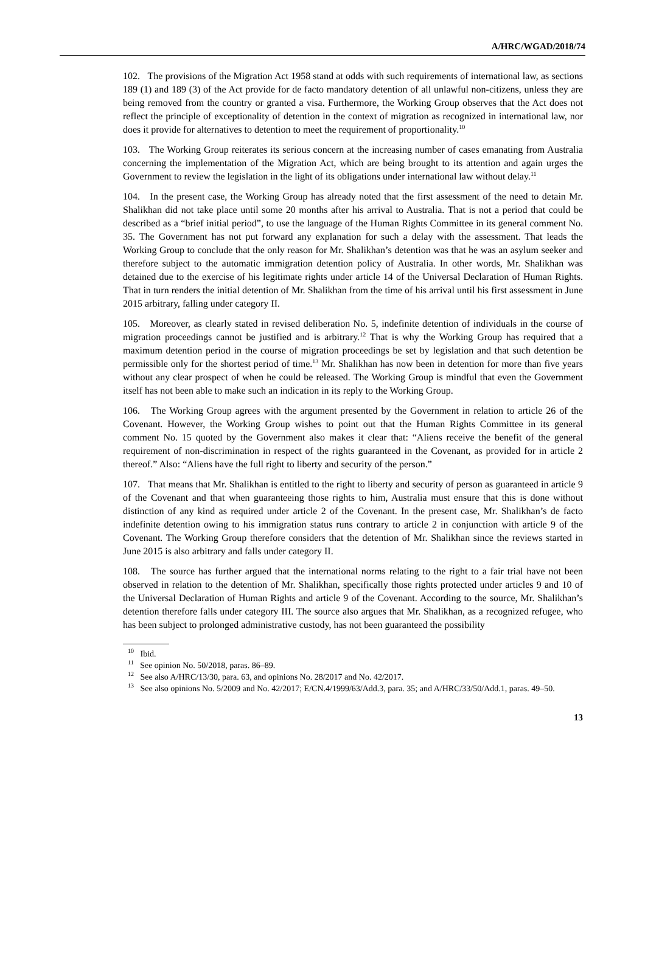A/HRC/WGAD/2018/74
102. The provisions of the Migration Act 1958 stand at odds with such requirements of international law, as sections 189 (1) and 189 (3) of the Act provide for de facto mandatory detention of all unlawful non-citizens, unless they are being removed from the country or granted a visa. Furthermore, the Working Group observes that the Act does not reflect the principle of exceptionality of detention in the context of migration as recognized in international law, nor does it provide for alternatives to detention to meet the requirement of proportionality.<sup>10</sup>
103. The Working Group reiterates its serious concern at the increasing number of cases emanating from Australia concerning the implementation of the Migration Act, which are being brought to its attention and again urges the Government to review the legislation in the light of its obligations under international law without delay.<sup>11</sup>
104. In the present case, the Working Group has already noted that the first assessment of the need to detain Mr. Shalikhan did not take place until some 20 months after his arrival to Australia. That is not a period that could be described as a “brief initial period”, to use the language of the Human Rights Committee in its general comment No. 35. The Government has not put forward any explanation for such a delay with the assessment. That leads the Working Group to conclude that the only reason for Mr. Shalikhan’s detention was that he was an asylum seeker and therefore subject to the automatic immigration detention policy of Australia. In other words, Mr. Shalikhan was detained due to the exercise of his legitimate rights under article 14 of the Universal Declaration of Human Rights. That in turn renders the initial detention of Mr. Shalikhan from the time of his arrival until his first assessment in June 2015 arbitrary, falling under category II.
105. Moreover, as clearly stated in revised deliberation No. 5, indefinite detention of individuals in the course of migration proceedings cannot be justified and is arbitrary.<sup>12</sup> That is why the Working Group has required that a maximum detention period in the course of migration proceedings be set by legislation and that such detention be permissible only for the shortest period of time.<sup>13</sup> Mr. Shalikhan has now been in detention for more than five years without any clear prospect of when he could be released. The Working Group is mindful that even the Government itself has not been able to make such an indication in its reply to the Working Group.
106. The Working Group agrees with the argument presented by the Government in relation to article 26 of the Covenant. However, the Working Group wishes to point out that the Human Rights Committee in its general comment No. 15 quoted by the Government also makes it clear that: “Aliens receive the benefit of the general requirement of non-discrimination in respect of the rights guaranteed in the Covenant, as provided for in article 2 thereof.” Also: “Aliens have the full right to liberty and security of the person.”
107. That means that Mr. Shalikhan is entitled to the right to liberty and security of person as guaranteed in article 9 of the Covenant and that when guaranteeing those rights to him, Australia must ensure that this is done without distinction of any kind as required under article 2 of the Covenant. In the present case, Mr. Shalikhan’s de facto indefinite detention owing to his immigration status runs contrary to article 2 in conjunction with article 9 of the Covenant. The Working Group therefore considers that the detention of Mr. Shalikhan since the reviews started in June 2015 is also arbitrary and falls under category II.
108. The source has further argued that the international norms relating to the right to a fair trial have not been observed in relation to the detention of Mr. Shalikhan, specifically those rights protected under articles 9 and 10 of the Universal Declaration of Human Rights and article 9 of the Covenant. According to the source, Mr. Shalikhan’s detention therefore falls under category III. The source also argues that Mr. Shalikhan, as a recognized refugee, who has been subject to prolonged administrative custody, has not been guaranteed the possibility
<sup>10</sup> Ibid.
<sup>11</sup> See opinion No. 50/2018, paras. 86–89.
<sup>12</sup> See also A/HRC/13/30, para. 63, and opinions No. 28/2017 and No. 42/2017.
<sup>13</sup> See also opinions No. 5/2009 and No. 42/2017; E/CN.4/1999/63/Add.3, para. 35; and A/HRC/33/50/Add.1, paras. 49–50.
13